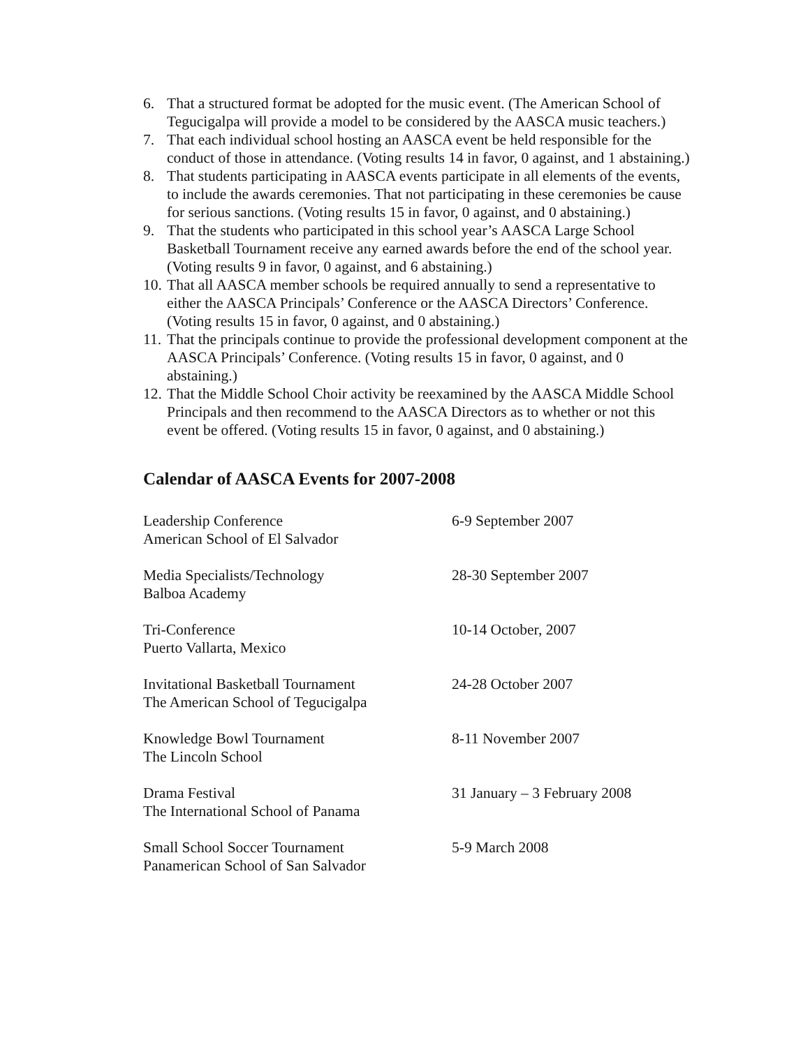6. That a structured format be adopted for the music event. (The American School of Tegucigalpa will provide a model to be considered by the AASCA music teachers.)
7. That each individual school hosting an AASCA event be held responsible for the conduct of those in attendance. (Voting results 14 in favor, 0 against, and 1 abstaining.)
8. That students participating in AASCA events participate in all elements of the events, to include the awards ceremonies. That not participating in these ceremonies be cause for serious sanctions. (Voting results 15 in favor, 0 against, and 0 abstaining.)
9. That the students who participated in this school year’s AASCA Large School Basketball Tournament receive any earned awards before the end of the school year. (Voting results 9 in favor, 0 against, and 6 abstaining.)
10. That all AASCA member schools be required annually to send a representative to either the AASCA Principals’ Conference or the AASCA Directors’ Conference. (Voting results 15 in favor, 0 against, and 0 abstaining.)
11. That the principals continue to provide the professional development component at the AASCA Principals’ Conference. (Voting results 15 in favor, 0 against, and 0 abstaining.)
12. That the Middle School Choir activity be reexamined by the AASCA Middle School Principals and then recommend to the AASCA Directors as to whether or not this event be offered. (Voting results 15 in favor, 0 against, and 0 abstaining.)
Calendar of AASCA Events for 2007-2008
Leadership Conference
American School of El Salvador
6-9 September 2007
Media Specialists/Technology
Balboa Academy
28-30 September 2007
Tri-Conference
Puerto Vallarta, Mexico
10-14 October, 2007
Invitational Basketball Tournament
The American School of Tegucigalpa
24-28 October 2007
Knowledge Bowl Tournament
The Lincoln School
8-11 November 2007
Drama Festival
The International School of Panama
31 January – 3 February 2008
Small School Soccer Tournament
Panamerican School of San Salvador
5-9 March 2008